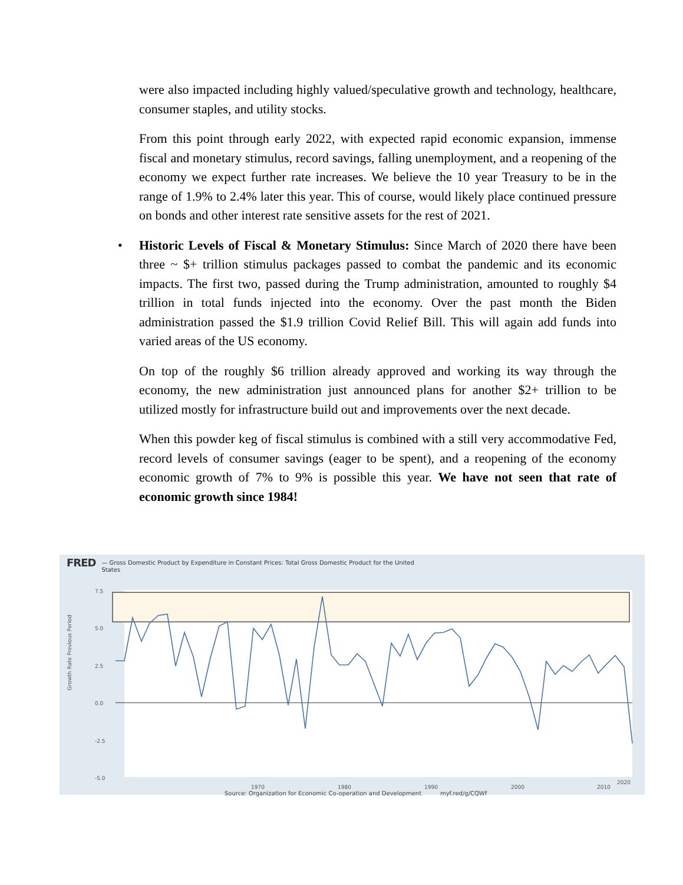were also impacted including highly valued/speculative growth and technology, healthcare, consumer staples, and utility stocks.
From this point through early 2022, with expected rapid economic expansion, immense fiscal and monetary stimulus, record savings, falling unemployment, and a reopening of the economy we expect further rate increases. We believe the 10 year Treasury to be in the range of 1.9% to 2.4% later this year. This of course, would likely place continued pressure on bonds and other interest rate sensitive assets for the rest of 2021.
• Historic Levels of Fiscal & Monetary Stimulus: Since March of 2020 there have been three ~ $+ trillion stimulus packages passed to combat the pandemic and its economic impacts. The first two, passed during the Trump administration, amounted to roughly $4 trillion in total funds injected into the economy. Over the past month the Biden administration passed the $1.9 trillion Covid Relief Bill. This will again add funds into varied areas of the US economy.
On top of the roughly $6 trillion already approved and working its way through the economy, the new administration just announced plans for another $2+ trillion to be utilized mostly for infrastructure build out and improvements over the next decade.
When this powder keg of fiscal stimulus is combined with a still very accommodative Fed, record levels of consumer savings (eager to be spent), and a reopening of the economy economic growth of 7% to 9% is possible this year. We have not seen that rate of economic growth since 1984!
FRED — Gross Domestic Product by Expenditure in Constant Prices: Total Gross Domestic Product for the United
States
Growth Rate Previous Period
7.5
5.0
2.5
0.0
-2.5
-5.0
1970
1980
1990
2000
2010
2020
Source: Organization for Economic Co-operation and Development myf.red/g/CQWf